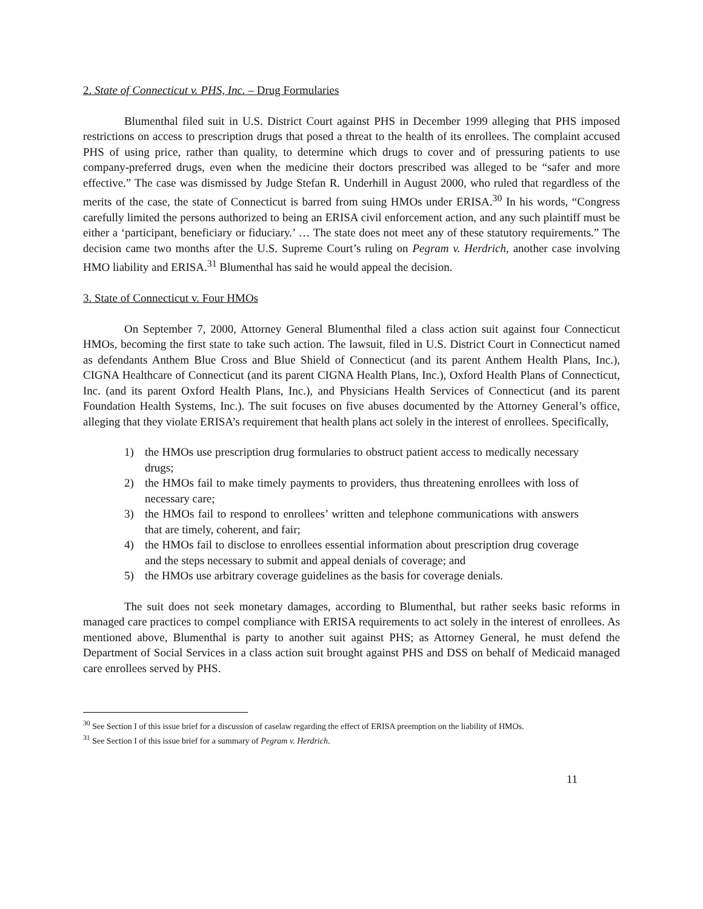2. State of Connecticut v. PHS, Inc. – Drug Formularies
Blumenthal filed suit in U.S. District Court against PHS in December 1999 alleging that PHS imposed restrictions on access to prescription drugs that posed a threat to the health of its enrollees. The complaint accused PHS of using price, rather than quality, to determine which drugs to cover and of pressuring patients to use company-preferred drugs, even when the medicine their doctors prescribed was alleged to be “safer and more effective.” The case was dismissed by Judge Stefan R. Underhill in August 2000, who ruled that regardless of the merits of the case, the state of Connecticut is barred from suing HMOs under ERISA.<sup>30</sup> In his words, “Congress carefully limited the persons authorized to being an ERISA civil enforcement action, and any such plaintiff must be either a ‘participant, beneficiary or fiduciary.’ … The state does not meet any of these statutory requirements.” The decision came two months after the U.S. Supreme Court’s ruling on Pegram v. Herdrich, another case involving HMO liability and ERISA.<sup>31</sup> Blumenthal has said he would appeal the decision.
3. State of Connecticut v. Four HMOs
On September 7, 2000, Attorney General Blumenthal filed a class action suit against four Connecticut HMOs, becoming the first state to take such action. The lawsuit, filed in U.S. District Court in Connecticut named as defendants Anthem Blue Cross and Blue Shield of Connecticut (and its parent Anthem Health Plans, Inc.), CIGNA Healthcare of Connecticut (and its parent CIGNA Health Plans, Inc.), Oxford Health Plans of Connecticut, Inc. (and its parent Oxford Health Plans, Inc.), and Physicians Health Services of Connecticut (and its parent Foundation Health Systems, Inc.). The suit focuses on five abuses documented by the Attorney General’s office, alleging that they violate ERISA’s requirement that health plans act solely in the interest of enrollees. Specifically,
1) the HMOs use prescription drug formularies to obstruct patient access to medically necessary drugs;
2) the HMOs fail to make timely payments to providers, thus threatening enrollees with loss of necessary care;
3) the HMOs fail to respond to enrollees’ written and telephone communications with answers that are timely, coherent, and fair;
4) the HMOs fail to disclose to enrollees essential information about prescription drug coverage and the steps necessary to submit and appeal denials of coverage; and
5) the HMOs use arbitrary coverage guidelines as the basis for coverage denials.
The suit does not seek monetary damages, according to Blumenthal, but rather seeks basic reforms in managed care practices to compel compliance with ERISA requirements to act solely in the interest of enrollees. As mentioned above, Blumenthal is party to another suit against PHS; as Attorney General, he must defend the Department of Social Services in a class action suit brought against PHS and DSS on behalf of Medicaid managed care enrollees served by PHS.
<sup>30</sup> See Section I of this issue brief for a discussion of caselaw regarding the effect of ERISA preemption on the liability of HMOs.
<sup>31</sup> See Section I of this issue brief for a summary of Pegram v. Herdrich.
11